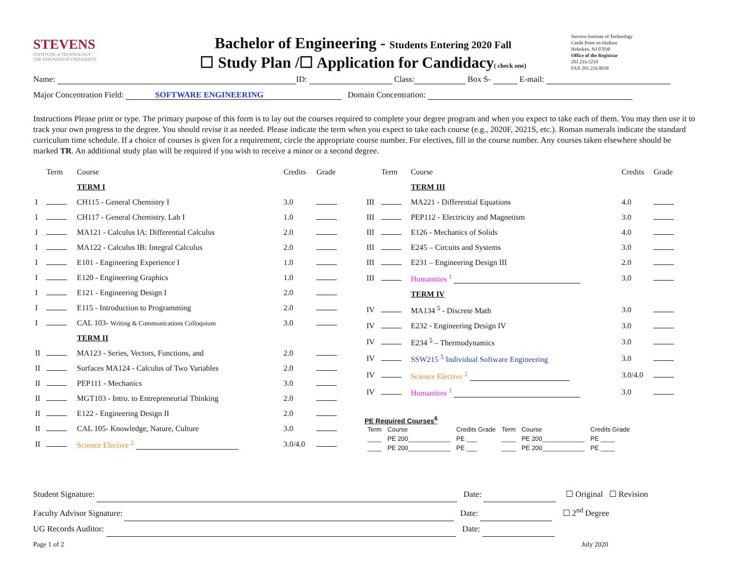STEVENS
INSTITUTE of TECHNOLOGY
THE INNOVATION UNIVERSITY
Bachelor of Engineering - Students Entering 2020 Fall
☐ Study Plan /☐ Application for Candidacy( check one)
Stevens Institute of Technology
Castle Point on Hudson
Hoboken, NJ 07030
Office of the Registrar
201.216.5210
FAX 201.216.8030
Name: ID: Class: Box S- E-mail:
Major Concentration Field: SOFTWARE ENGINEERING Domain Concentration:
Instructions Please print or type. The primary purpose of this form is to lay out the courses required to complete your degree program and when you expect to take each of them. You may then use it to track your own progress to the degree. You should revise it as needed. Please indicate the term when you expect to take each course (e.g., 2020F, 2021S, etc.). Roman numerals indicate the standard curriculum time schedule. If a choice of courses is given for a requirement, circle the appropriate course number. For electives, fill in the course number. Any courses taken elsewhere should be marked TR. An additional study plan will be required if you wish to receive a minor or a second degree.
| | Term | Course | Credits | Grade |
| --- | --- | --- | --- | --- |
| | | TERM I | | |
| I | | CH115 - General Chemistry I | 3.0 | |
| I | | CH117 - General Chemistry. Lab I | 1.0 | |
| I | | MA121 - Calculus IA: Differential Calculus | 2.0 | |
| I | | MA122 - Calculus IB: Integral Calculus | 2.0 | |
| I | | E101 - Engineering Experience I | 1.0 | |
| I | | E120 - Engineering Graphics | 1.0 | |
| I | | E121 - Engineering Design I | 2.0 | |
| I | | E115 - Introduction to Programming | 2.0 | |
| I | | CAL 103- Writing & Communications Colloquium | 3.0 | |
| | | TERM II | | |
| II | | MA123 - Series, Vectors, Functions, and | 2.0 | |
| II | | Surfaces MA124 - Calculus of Two Variables | 2.0 | |
| II | | PEP111 - Mechanics | 3.0 | |
| II | | MGT103 - Intro. to Entrepreneurial Thinking | 2.0 | |
| II | | E122 - Engineering Design II | 2.0 | |
| II | | CAL 105- Knowledge, Nature, Culture | 3.0 | |
| II | | Science Elective <sup>2</sup> | 3.0/4.0 | |
| | Term | Course | Credits | Grade |
| --- | --- | --- | --- | --- |
| | | TERM III | | |
| III | | MA221 - Differential Equations | 4.0 | |
| III | | PEP112 - Electricity and Magnetism | 3.0 | |
| III | | E126 - Mechanics of Solids | 4.0 | |
| III | | E245 – Circuits and Systems | 3.0 | |
| III | | E231 – Engineering Design III | 2.0 | |
| III | | Humanities <sup>1</sup> | 3.0 | |
| | | TERM IV | | |
| IV | | MA134 <sup>5</sup> - Discrete Math | 3.0 | |
| IV | | E232 - Engineering Design IV | 3.0 | |
| IV | | E234 <sup>5</sup> – Thermodynamics | 3.0 | |
| IV | | SSW215 <sup>5</sup> Individual Software Engineering | 3.0 | |
| IV | | Science Elective <sup>2</sup> | 3.0/4.0 | |
| IV | | Humanities <sup>1</sup> | 3.0 | |
PE Required Courses<sup>6</sup>
| Term | Course | Credits Grade | Term | Course | Credits Grade |
| --- | --- | --- | --- | --- | --- |
| ____ | PE 200____________ | PE ___ | ____ | PE 200____________ | PE ____ |
| ____ | PE 200____________ | PE ___ | ____ | PE 200____________ | PE ____ |
Student Signature: Date: ☐ Original ☐ Revision
Faculty Advisor Signature: Date: ☐ 2<sup>nd</sup> Degree
UG Records Auditor: Date:
Page 1 of 2 July 2020